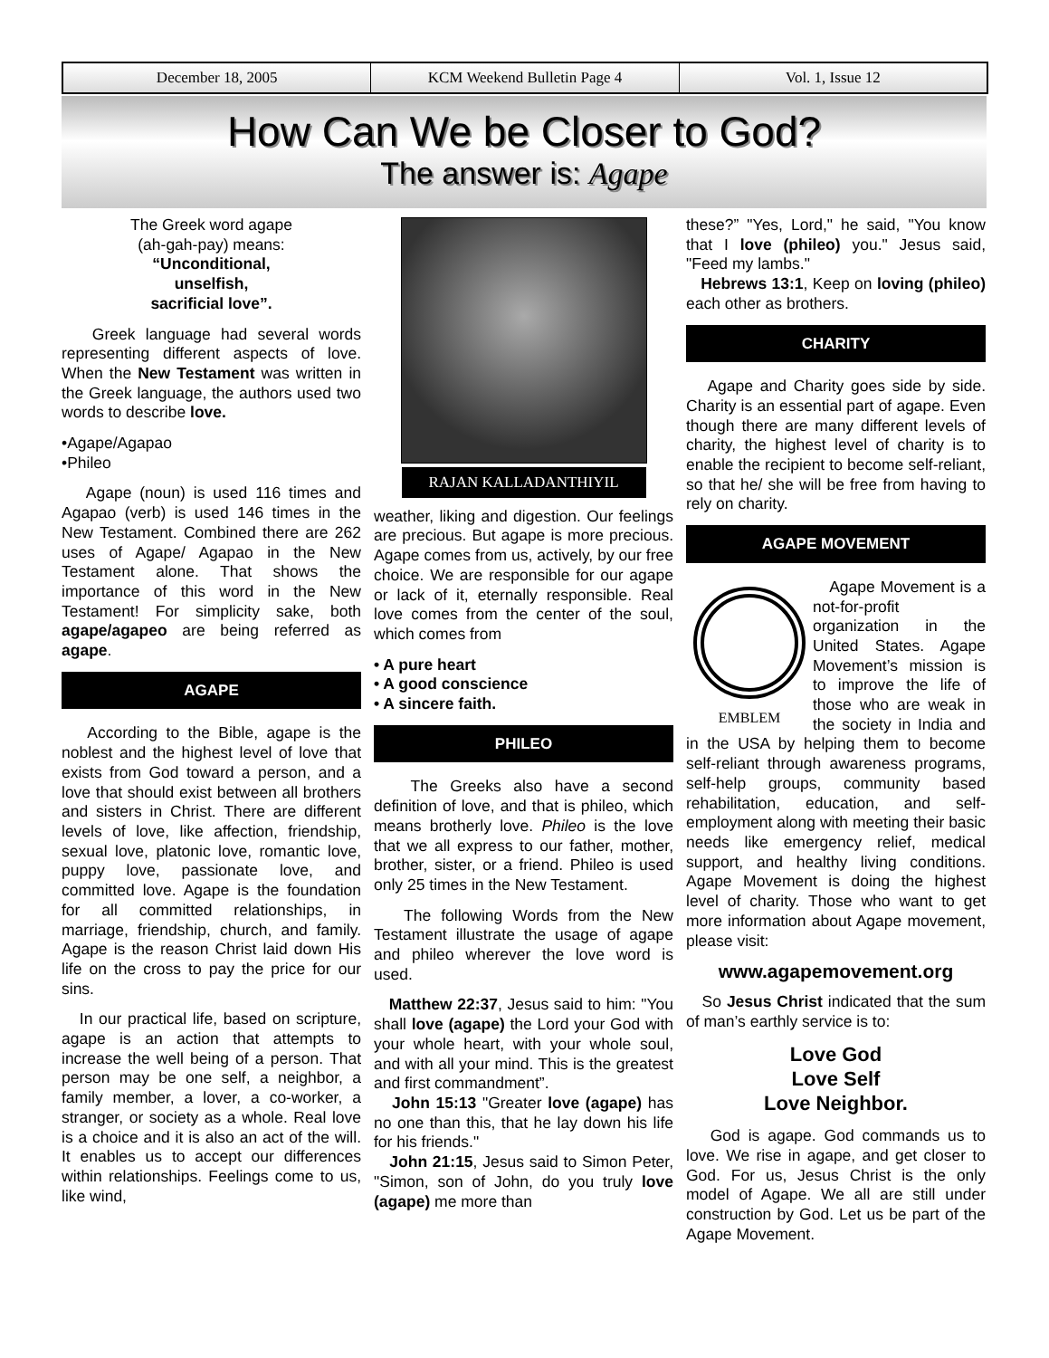December 18, 2005 KCM Weekend Bulletin Page 4 Vol. 1, Issue 12
How Can We be Closer to God?
The answer is: Agape
The Greek word agape
(ah-gah-pay) means:
“Unconditional,
unselfish,
sacrificial love”.
Greek language had several words representing different aspects of love. When the New Testament was written in the Greek language, the authors used two words to describe love.
•Agape/Agapao
•Phileo
Agape (noun) is used 116 times and Agapao (verb) is used 146 times in the New Testament. Combined there are 262 uses of Agape/ Agapao in the New Testament alone. That shows the importance of this word in the New Testament! For simplicity sake, both agape/agapeo are being referred as agape.
AGAPE
According to the Bible, agape is the noblest and the highest level of love that exists from God toward a person, and a love that should exist between all brothers and sisters in Christ. There are different levels of love, like affection, friendship, sexual love, platonic love, romantic love, puppy love, passionate love, and committed love. Agape is the foundation for all committed relationships, in marriage, friendship, church, and family. Agape is the reason Christ laid down His life on the cross to pay the price for our sins.
In our practical life, based on scripture, agape is an action that attempts to increase the well being of a person. That person may be one self, a neighbor, a family member, a lover, a co-worker, a stranger, or society as a whole. Real love is a choice and it is also an act of the will. It enables us to accept our differences within relationships. Feelings come to us, like wind,
RAJAN KALLADANTHIYIL
weather, liking and digestion. Our feelings are precious. But agape is more precious. Agape comes from us, actively, by our free choice. We are responsible for our agape or lack of it, eternally responsible. Real love comes from the center of the soul, which comes from
• A pure heart
• A good conscience
• A sincere faith.
PHILEO
The Greeks also have a second definition of love, and that is phileo, which means brotherly love. Phileo is the love that we all express to our father, mother, brother, sister, or a friend. Phileo is used only 25 times in the New Testament.
The following Words from the New Testament illustrate the usage of agape and phileo wherever the love word is used.
Matthew 22:37, Jesus said to him: "You shall love (agape) the Lord your God with your whole heart, with your whole soul, and with all your mind. This is the greatest and first commandment”.
John 15:13 "Greater love (agape) has no one than this, that he lay down his life for his friends."
John 21:15, Jesus said to Simon Peter, "Simon, son of John, do you truly love (agape) me more than
these?” "Yes, Lord," he said, "You know that I love (phileo) you." Jesus said, "Feed my lambs."
Hebrews 13:1, Keep on loving (phileo) each other as brothers.
CHARITY
Agape and Charity goes side by side. Charity is an essential part of agape. Even though there are many different levels of charity, the highest level of charity is to enable the recipient to become self-reliant, so that he/ she will be free from having to rely on charity.
AGAPE MOVEMENT
EMBLEM
Agape Movement is a not-for-profit organization in the United States. Agape Movement’s mission is to improve the life of those who are weak in the society in India and in the USA by helping them to become self-reliant through awareness programs, self-help groups, community based rehabilitation, education, and self-employment along with meeting their basic needs like emergency relief, medical support, and healthy living conditions. Agape Movement is doing the highest level of charity. Those who want to get more information about Agape movement, please visit:
www.agapemovement.org
So Jesus Christ indicated that the sum of man’s earthly service is to:
Love God
Love Self
Love Neighbor.
God is agape. God commands us to love. We rise in agape, and get closer to God. For us, Jesus Christ is the only model of Agape. We all are still under construction by God. Let us be part of the Agape Movement.